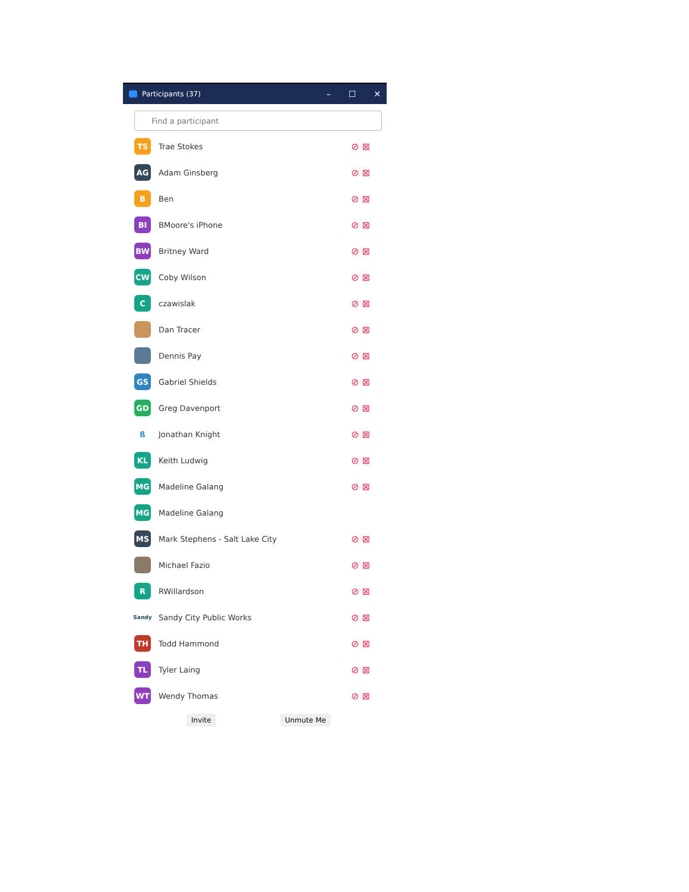Participants (37)
– ☐ ✕
Find a participant
TS
Trae Stokes
⊘ ⊠
AG
Adam Ginsberg
⊘ ⊠
B
Ben
⊘ ⊠
BI
BMoore's iPhone
⊘ ⊠
BW
Britney Ward
⊘ ⊠
CW
Coby Wilson
⊘ ⊠
C
czawislak
⊘ ⊠
Dan Tracer
⊘ ⊠
Dennis Pay
⊘ ⊠
GS
Gabriel Shields
⊘ ⊠
GD
Greg Davenport
⊘ ⊠
ß
Jonathan Knight
⊘ ⊠
KL
Keith Ludwig
⊘ ⊠
MG
Madeline Galang
⊘ ⊠
MG
Madeline Galang
MS
Mark Stephens - Salt Lake City
⊘ ⊠
Michael Fazio
⊘ ⊠
R
RWillardson
⊘ ⊠
Sandy
Sandy City Public Works
⊘ ⊠
TH
Todd Hammond
⊘ ⊠
TL
Tyler Laing
⊘ ⊠
WT
Wendy Thomas
⊘ ⊠
Invite Unmute Me